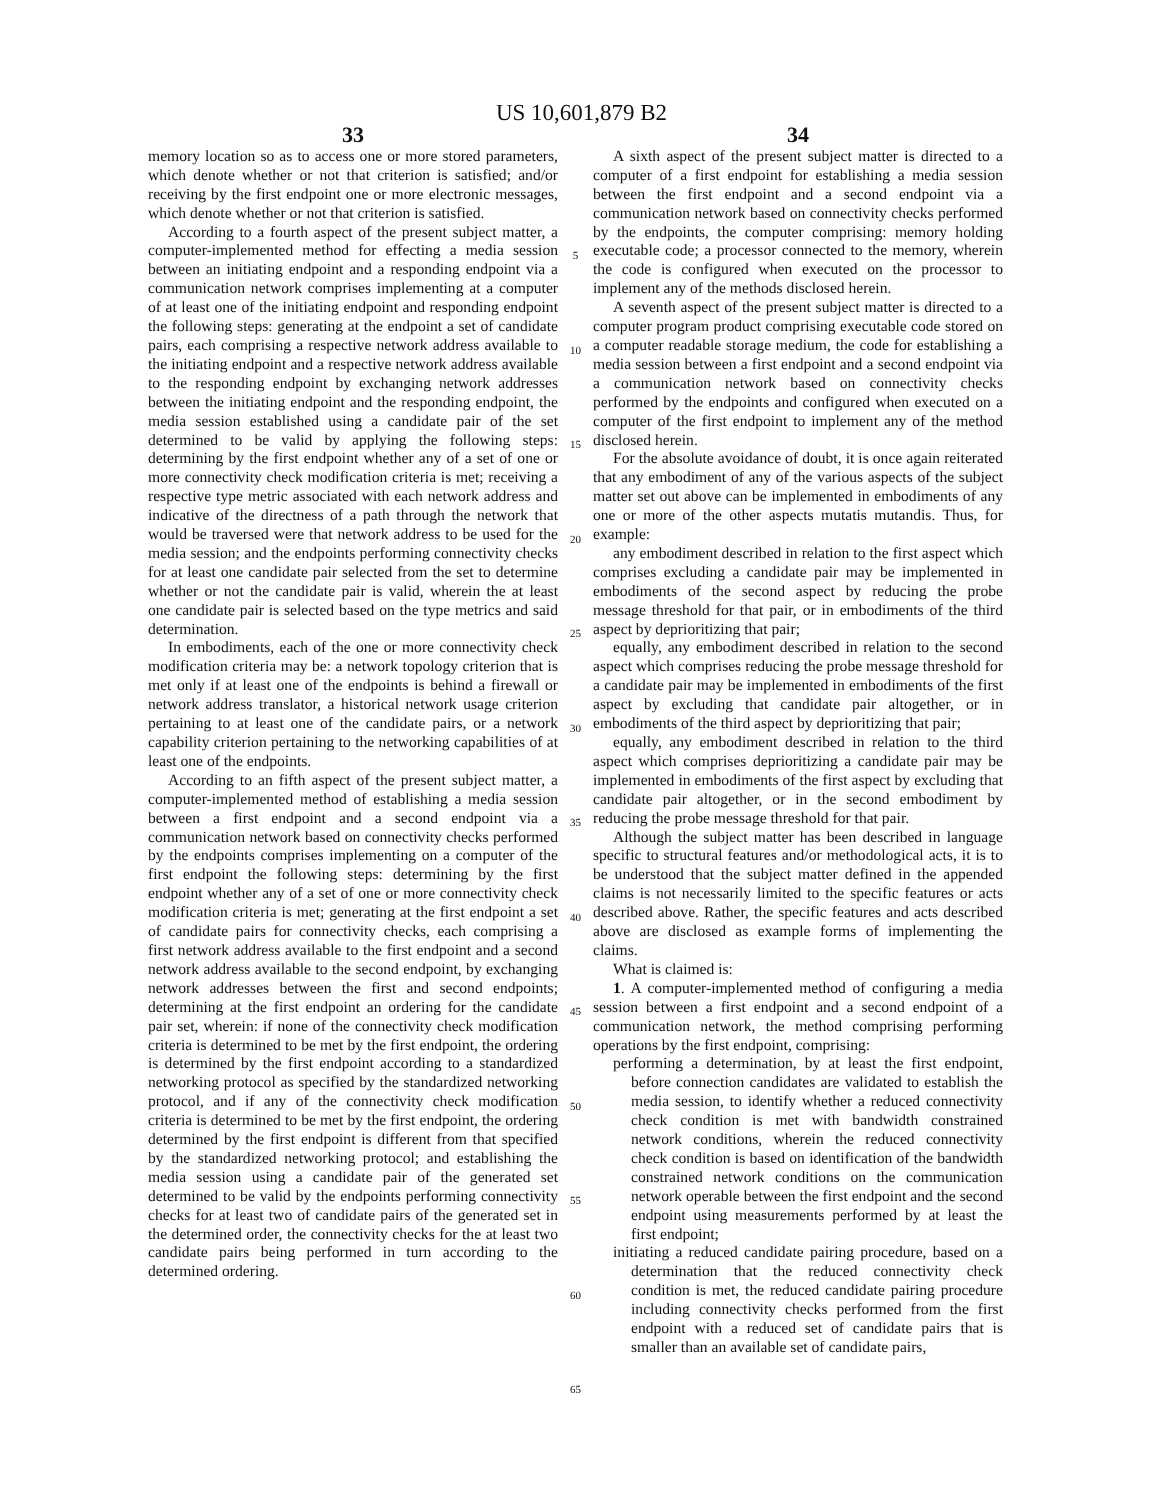US 10,601,879 B2
33
memory location so as to access one or more stored parameters, which denote whether or not that criterion is satisfied; and/or receiving by the first endpoint one or more electronic messages, which denote whether or not that criterion is satisfied.
According to a fourth aspect of the present subject matter, a computer-implemented method for effecting a media session between an initiating endpoint and a responding endpoint via a communication network comprises implementing at a computer of at least one of the initiating endpoint and responding endpoint the following steps: generating at the endpoint a set of candidate pairs, each comprising a respective network address available to the initiating endpoint and a respective network address available to the responding endpoint by exchanging network addresses between the initiating endpoint and the responding endpoint, the media session established using a candidate pair of the set determined to be valid by applying the following steps: determining by the first endpoint whether any of a set of one or more connectivity check modification criteria is met; receiving a respective type metric associated with each network address and indicative of the directness of a path through the network that would be traversed were that network address to be used for the media session; and the endpoints performing connectivity checks for at least one candidate pair selected from the set to determine whether or not the candidate pair is valid, wherein the at least one candidate pair is selected based on the type metrics and said determination.
In embodiments, each of the one or more connectivity check modification criteria may be: a network topology criterion that is met only if at least one of the endpoints is behind a firewall or network address translator, a historical network usage criterion pertaining to at least one of the candidate pairs, or a network capability criterion pertaining to the networking capabilities of at least one of the endpoints.
According to an fifth aspect of the present subject matter, a computer-implemented method of establishing a media session between a first endpoint and a second endpoint via a communication network based on connectivity checks performed by the endpoints comprises implementing on a computer of the first endpoint the following steps: determining by the first endpoint whether any of a set of one or more connectivity check modification criteria is met; generating at the first endpoint a set of candidate pairs for connectivity checks, each comprising a first network address available to the first endpoint and a second network address available to the second endpoint, by exchanging network addresses between the first and second endpoints; determining at the first endpoint an ordering for the candidate pair set, wherein: if none of the connectivity check modification criteria is determined to be met by the first endpoint, the ordering is determined by the first endpoint according to a standardized networking protocol as specified by the standardized networking protocol, and if any of the connectivity check modification criteria is determined to be met by the first endpoint, the ordering determined by the first endpoint is different from that specified by the standardized networking protocol; and establishing the media session using a candidate pair of the generated set determined to be valid by the endpoints performing connectivity checks for at least two of candidate pairs of the generated set in the determined order, the connectivity checks for the at least two candidate pairs being performed in turn according to the determined ordering.
5
10
15
20
25
30
35
40
45
50
55
60
65
34
A sixth aspect of the present subject matter is directed to a computer of a first endpoint for establishing a media session between the first endpoint and a second endpoint via a communication network based on connectivity checks performed by the endpoints, the computer comprising: memory holding executable code; a processor connected to the memory, wherein the code is configured when executed on the processor to implement any of the methods disclosed herein.
A seventh aspect of the present subject matter is directed to a computer program product comprising executable code stored on a computer readable storage medium, the code for establishing a media session between a first endpoint and a second endpoint via a communication network based on connectivity checks performed by the endpoints and configured when executed on a computer of the first endpoint to implement any of the method disclosed herein.
For the absolute avoidance of doubt, it is once again reiterated that any embodiment of any of the various aspects of the subject matter set out above can be implemented in embodiments of any one or more of the other aspects mutatis mutandis. Thus, for example:
any embodiment described in relation to the first aspect which comprises excluding a candidate pair may be implemented in embodiments of the second aspect by reducing the probe message threshold for that pair, or in embodiments of the third aspect by deprioritizing that pair;
equally, any embodiment described in relation to the second aspect which comprises reducing the probe message threshold for a candidate pair may be implemented in embodiments of the first aspect by excluding that candidate pair altogether, or in embodiments of the third aspect by deprioritizing that pair;
equally, any embodiment described in relation to the third aspect which comprises deprioritizing a candidate pair may be implemented in embodiments of the first aspect by excluding that candidate pair altogether, or in the second embodiment by reducing the probe message threshold for that pair.
Although the subject matter has been described in language specific to structural features and/or methodological acts, it is to be understood that the subject matter defined in the appended claims is not necessarily limited to the specific features or acts described above. Rather, the specific features and acts described above are disclosed as example forms of implementing the claims.
What is claimed is:
1. A computer-implemented method of configuring a media session between a first endpoint and a second endpoint of a communication network, the method comprising performing operations by the first endpoint, comprising:
performing a determination, by at least the first endpoint, before connection candidates are validated to establish the media session, to identify whether a reduced connectivity check condition is met with bandwidth constrained network conditions, wherein the reduced connectivity check condition is based on identification of the bandwidth constrained network conditions on the communication network operable between the first endpoint and the second endpoint using measurements performed by at least the first endpoint;
initiating a reduced candidate pairing procedure, based on a determination that the reduced connectivity check condition is met, the reduced candidate pairing procedure including connectivity checks performed from the first endpoint with a reduced set of candidate pairs that is smaller than an available set of candidate pairs,